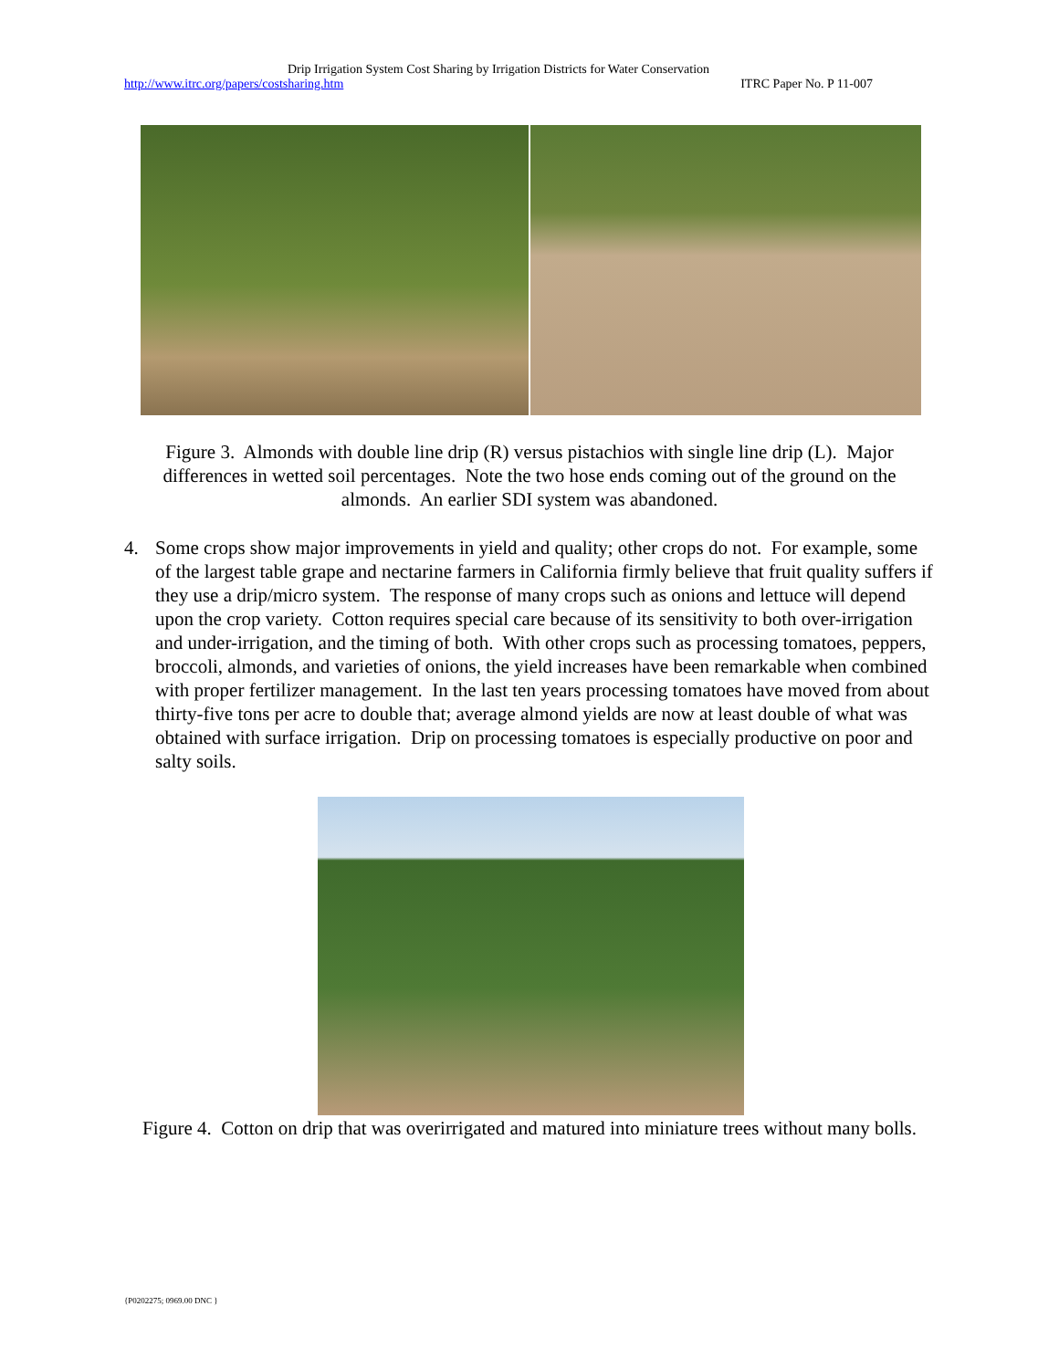Drip Irrigation System Cost Sharing by Irrigation Districts for Water Conservation
http://www.itrc.org/papers/costsharing.htm ITRC Paper No. P 11-007
Figure 3. Almonds with double line drip (R) versus pistachios with single line drip (L). Major differences in wetted soil percentages. Note the two hose ends coming out of the ground on the almonds. An earlier SDI system was abandoned.
4. Some crops show major improvements in yield and quality; other crops do not. For example, some of the largest table grape and nectarine farmers in California firmly believe that fruit quality suffers if they use a drip/micro system. The response of many crops such as onions and lettuce will depend upon the crop variety. Cotton requires special care because of its sensitivity to both over-irrigation and under-irrigation, and the timing of both. With other crops such as processing tomatoes, peppers, broccoli, almonds, and varieties of onions, the yield increases have been remarkable when combined with proper fertilizer management. In the last ten years processing tomatoes have moved from about thirty-five tons per acre to double that; average almond yields are now at least double of what was obtained with surface irrigation. Drip on processing tomatoes is especially productive on poor and salty soils.
Figure 4. Cotton on drip that was overirrigated and matured into miniature trees without many bolls.
{P0202275; 0969.00 DNC }